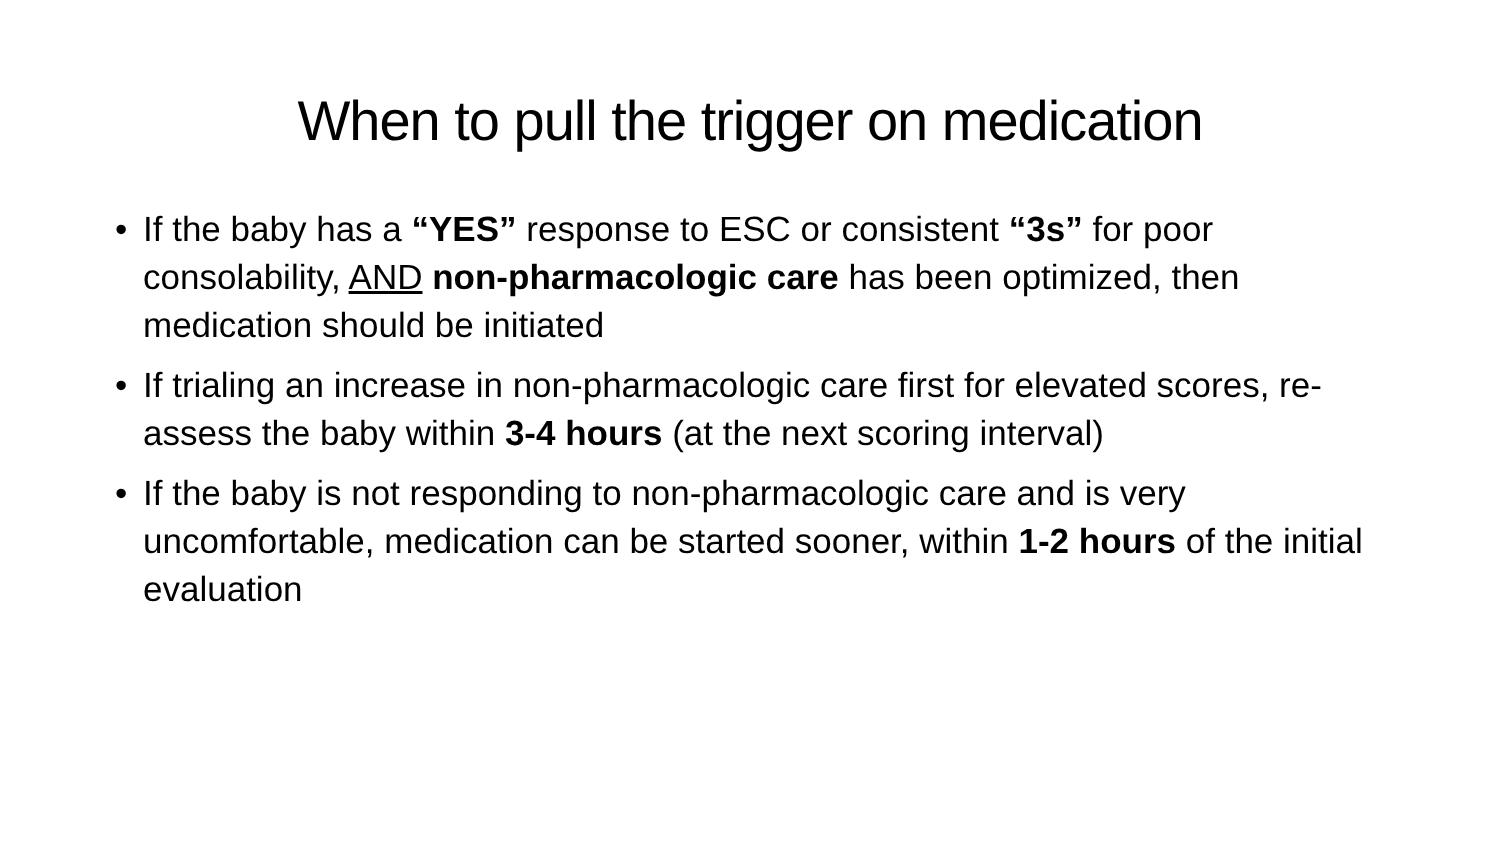When to pull the trigger on medication
• If the baby has a “YES” response to ESC or consistent “3s” for poor consolability, AND non-pharmacologic care has been optimized, then medication should be initiated
• If trialing an increase in non-pharmacologic care first for elevated scores, re-assess the baby within 3-4 hours (at the next scoring interval)
• If the baby is not responding to non-pharmacologic care and is very uncomfortable, medication can be started sooner, within 1-2 hours of the initial evaluation